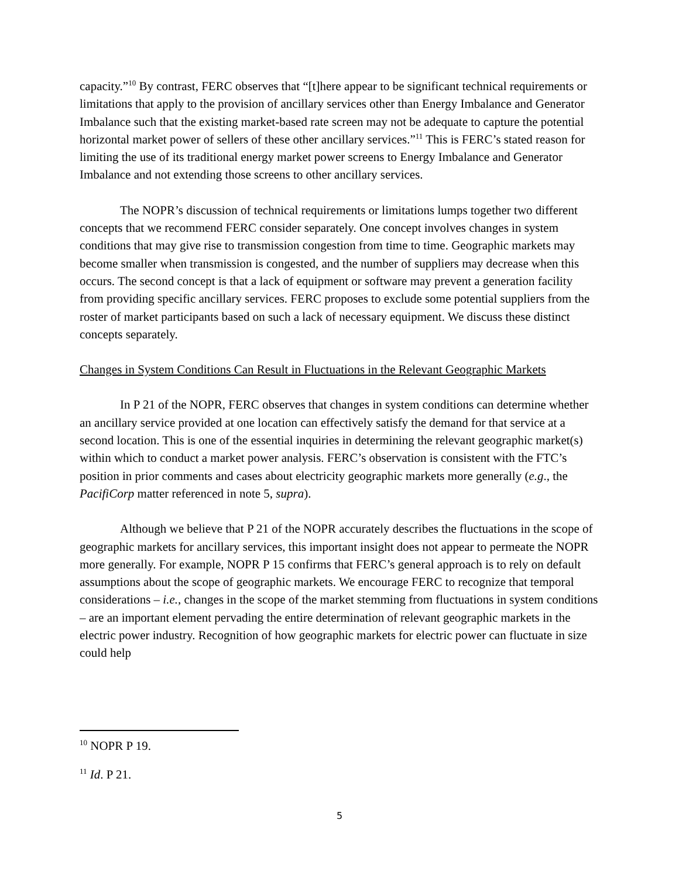capacity.”<sup>10</sup> By contrast, FERC observes that “[t]here appear to be significant technical requirements or limitations that apply to the provision of ancillary services other than Energy Imbalance and Generator Imbalance such that the existing market-based rate screen may not be adequate to capture the potential horizontal market power of sellers of these other ancillary services.”<sup>11</sup> This is FERC’s stated reason for limiting the use of its traditional energy market power screens to Energy Imbalance and Generator Imbalance and not extending those screens to other ancillary services.
The NOPR’s discussion of technical requirements or limitations lumps together two different concepts that we recommend FERC consider separately. One concept involves changes in system conditions that may give rise to transmission congestion from time to time. Geographic markets may become smaller when transmission is congested, and the number of suppliers may decrease when this occurs. The second concept is that a lack of equipment or software may prevent a generation facility from providing specific ancillary services. FERC proposes to exclude some potential suppliers from the roster of market participants based on such a lack of necessary equipment. We discuss these distinct concepts separately.
Changes in System Conditions Can Result in Fluctuations in the Relevant Geographic Markets
In P 21 of the NOPR, FERC observes that changes in system conditions can determine whether an ancillary service provided at one location can effectively satisfy the demand for that service at a second location. This is one of the essential inquiries in determining the relevant geographic market(s) within which to conduct a market power analysis. FERC’s observation is consistent with the FTC’s position in prior comments and cases about electricity geographic markets more generally (e.g., the PacifiCorp matter referenced in note 5, supra).
Although we believe that P 21 of the NOPR accurately describes the fluctuations in the scope of geographic markets for ancillary services, this important insight does not appear to permeate the NOPR more generally. For example, NOPR P 15 confirms that FERC’s general approach is to rely on default assumptions about the scope of geographic markets. We encourage FERC to recognize that temporal considerations – i.e., changes in the scope of the market stemming from fluctuations in system conditions – are an important element pervading the entire determination of relevant geographic markets in the electric power industry. Recognition of how geographic markets for electric power can fluctuate in size could help
<sup>10</sup> NOPR P 19.
<sup>11</sup> Id. P 21.
5